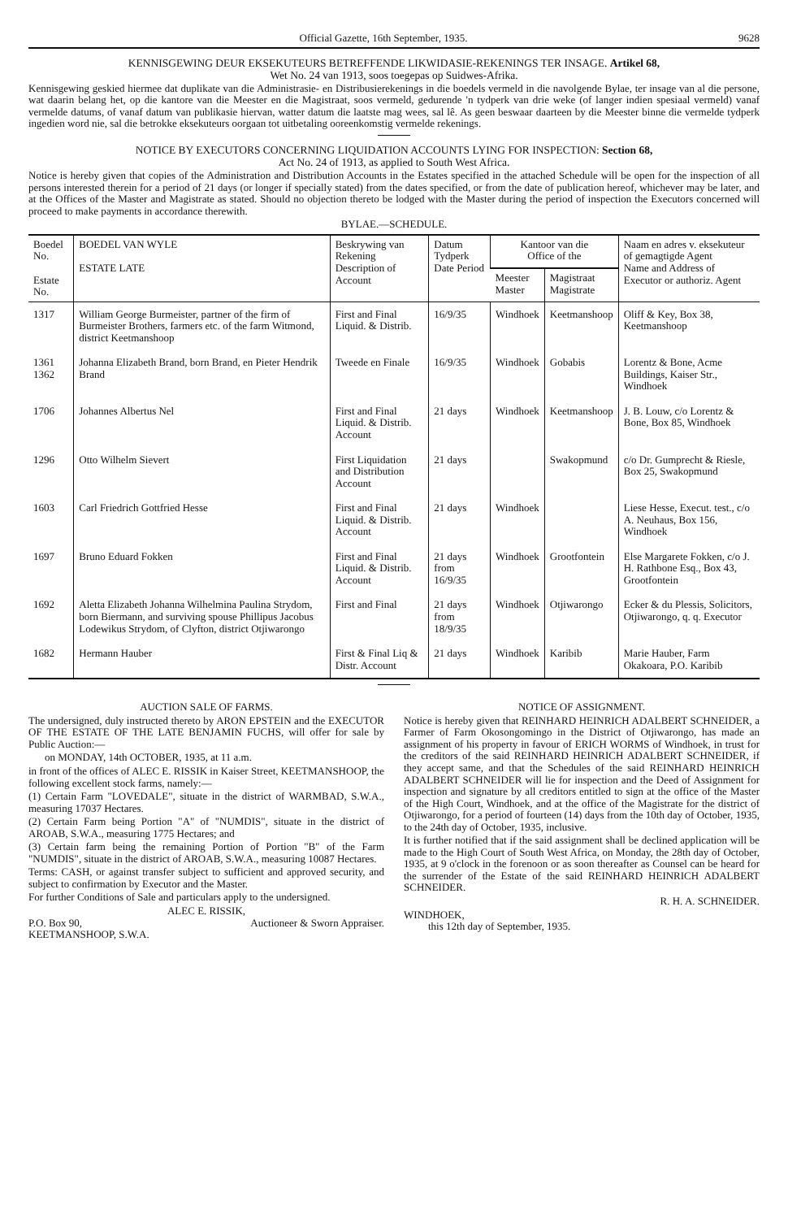Official Gazette, 16th September, 1935. 9628
KENNISGEWING DEUR EKSEKUTEURS BETREFFENDE LIKWIDASIE-REKENINGS TER INSAGE. Artikel 68,
Wet No. 24 van 1913, soos toegepas op Suidwes-Afrika.
Kennisgewing geskied hiermee dat duplikate van die Administrasie- en Distribusierekenings in die boedels vermeld in die navolgende Bylae, ter insage van al die persone, wat daarin belang het, op die kantore van die Meester en die Magistraat, soos vermeld, gedurende 'n tydperk van drie weke (of langer indien spesiaal vermeld) vanaf vermelde datums, of vanaf datum van publikasie hiervan, watter datum die laatste mag wees, sal lê. As geen beswaar daarteen by die Meester binne die vermelde tydperk ingedien word nie, sal die betrokke eksekuteurs oorgaan tot uitbetaling ooreenkomstig vermelde rekenings.
NOTICE BY EXECUTORS CONCERNING LIQUIDATION ACCOUNTS LYING FOR INSPECTION: Section 68,
Act No. 24 of 1913, as applied to South West Africa.
Notice is hereby given that copies of the Administration and Distribution Accounts in the Estates specified in the attached Schedule will be open for the inspection of all persons interested therein for a period of 21 days (or longer if specially stated) from the dates specified, or from the date of publication hereof, whichever may be later, and at the Offices of the Master and Magistrate as stated. Should no objection thereto be lodged with the Master during the period of inspection the Executors concerned will proceed to make payments in accordance therewith.
BYLAE.—SCHEDULE.
| Boedel No. Estate No. | BOEDEL VAN WYLE ESTATE LATE | Beskrywing van Rekening Description of Account | Datum Tydperk Date Period | Kantoor van die Office of the | | Naam en adres v. eksekuteur of gemagtigde Agent Name and Address of Executor or authoriz. Agent |
| --- | --- | --- | --- | --- | --- | --- |
| | | | | Meester Master | Magistraat Magistrate | |
| 1317 | William George Burmeister, partner of the firm of Burmeister Brothers, farmers etc. of the farm Witmond, district Keetmanshoop | First and Final Liquid. & Distrib. | 16/9/35 | Windhoek | Keetmanshoop | Oliff & Key, Box 38, Keetmanshoop |
| 1361 1362 | Johanna Elizabeth Brand, born Brand, en Pieter Hendrik Brand | Tweede en Finale | 16/9/35 | Windhoek | Gobabis | Lorentz & Bone, Acme Buildings, Kaiser Str., Windhoek |
| 1706 | Johannes Albertus Nel | First and Final Liquid. & Distrib. Account | 21 days | Windhoek | Keetmanshoop | J. B. Louw, c/o Lorentz & Bone, Box 85, Windhoek |
| 1296 | Otto Wilhelm Sievert | First Liquidation and Distribution Account | 21 days | | Swakopmund | c/o Dr. Gumprecht & Riesle, Box 25, Swakopmund |
| 1603 | Carl Friedrich Gottfried Hesse | First and Final Liquid. & Distrib. Account | 21 days | Windhoek | | Liese Hesse, Execut. test., c/o A. Neuhaus, Box 156, Windhoek |
| 1697 | Bruno Eduard Fokken | First and Final Liquid. & Distrib. Account | 21 days from 16/9/35 | Windhoek | Grootfontein | Else Margarete Fokken, c/o J. H. Rathbone Esq., Box 43, Grootfontein |
| 1692 | Aletta Elizabeth Johanna Wilhelmina Paulina Strydom, born Biermann, and surviving spouse Phillipus Jacobus Lodewikus Strydom, of Clyfton, district Otjiwarongo | First and Final | 21 days from 18/9/35 | Windhoek | Otjiwarongo | Ecker & du Plessis, Solicitors, Otjiwarongo, q. q. Executor |
| 1682 | Hermann Hauber | First & Final Liq & Distr. Account | 21 days | Windhoek | Karibib | Marie Hauber, Farm Okakoara, P.O. Karibib |
AUCTION SALE OF FARMS.
The undersigned, duly instructed thereto by ARON EPSTEIN and the EXECUTOR OF THE ESTATE OF THE LATE BENJAMIN FUCHS, will offer for sale by Public Auction:—
on MONDAY, 14th OCTOBER, 1935, at 11 a.m.
in front of the offices of ALEC E. RISSIK in Kaiser Street, KEETMANSHOOP, the following excellent stock farms, namely:—
(1) Certain Farm "LOVEDALE", situate in the district of WARMBAD, S.W.A., measuring 17037 Hectares.
(2) Certain Farm being Portion "A" of "NUMDIS", situate in the district of AROAB, S.W.A., measuring 1775 Hectares; and
(3) Certain farm being the remaining Portion of Portion "B" of the Farm "NUMDIS", situate in the district of AROAB, S.W.A., measuring 10087 Hectares.
Terms: CASH, or against transfer subject to sufficient and approved security, and subject to confirmation by Executor and the Master.
For further Conditions of Sale and particulars apply to the undersigned.
ALEC E. RISSIK,
P.O. Box 90, Auctioneer & Sworn Appraiser.
KEETMANSHOOP, S.W.A.
NOTICE OF ASSIGNMENT.
Notice is hereby given that REINHARD HEINRICH ADALBERT SCHNEIDER, a Farmer of Farm Okosongomingo in the District of Otjiwarongo, has made an assignment of his property in favour of ERICH WORMS of Windhoek, in trust for the creditors of the said REINHARD HEINRICH ADALBERT SCHNEIDER, if they accept same, and that the Schedules of the said REINHARD HEINRICH ADALBERT SCHNEIDER will lie for inspection and the Deed of Assignment for inspection and signature by all creditors entitled to sign at the office of the Master of the High Court, Windhoek, and at the office of the Magistrate for the district of Otjiwarongo, for a period of fourteen (14) days from the 10th day of October, 1935, to the 24th day of October, 1935, inclusive.
It is further notified that if the said assignment shall be declined application will be made to the High Court of South West Africa, on Monday, the 28th day of October, 1935, at 9 o'clock in the forenoon or as soon thereafter as Counsel can be heard for the surrender of the Estate of the said REINHARD HEINRICH ADALBERT SCHNEIDER.
R. H. A. SCHNEIDER.
WINDHOEK,
this 12th day of September, 1935.